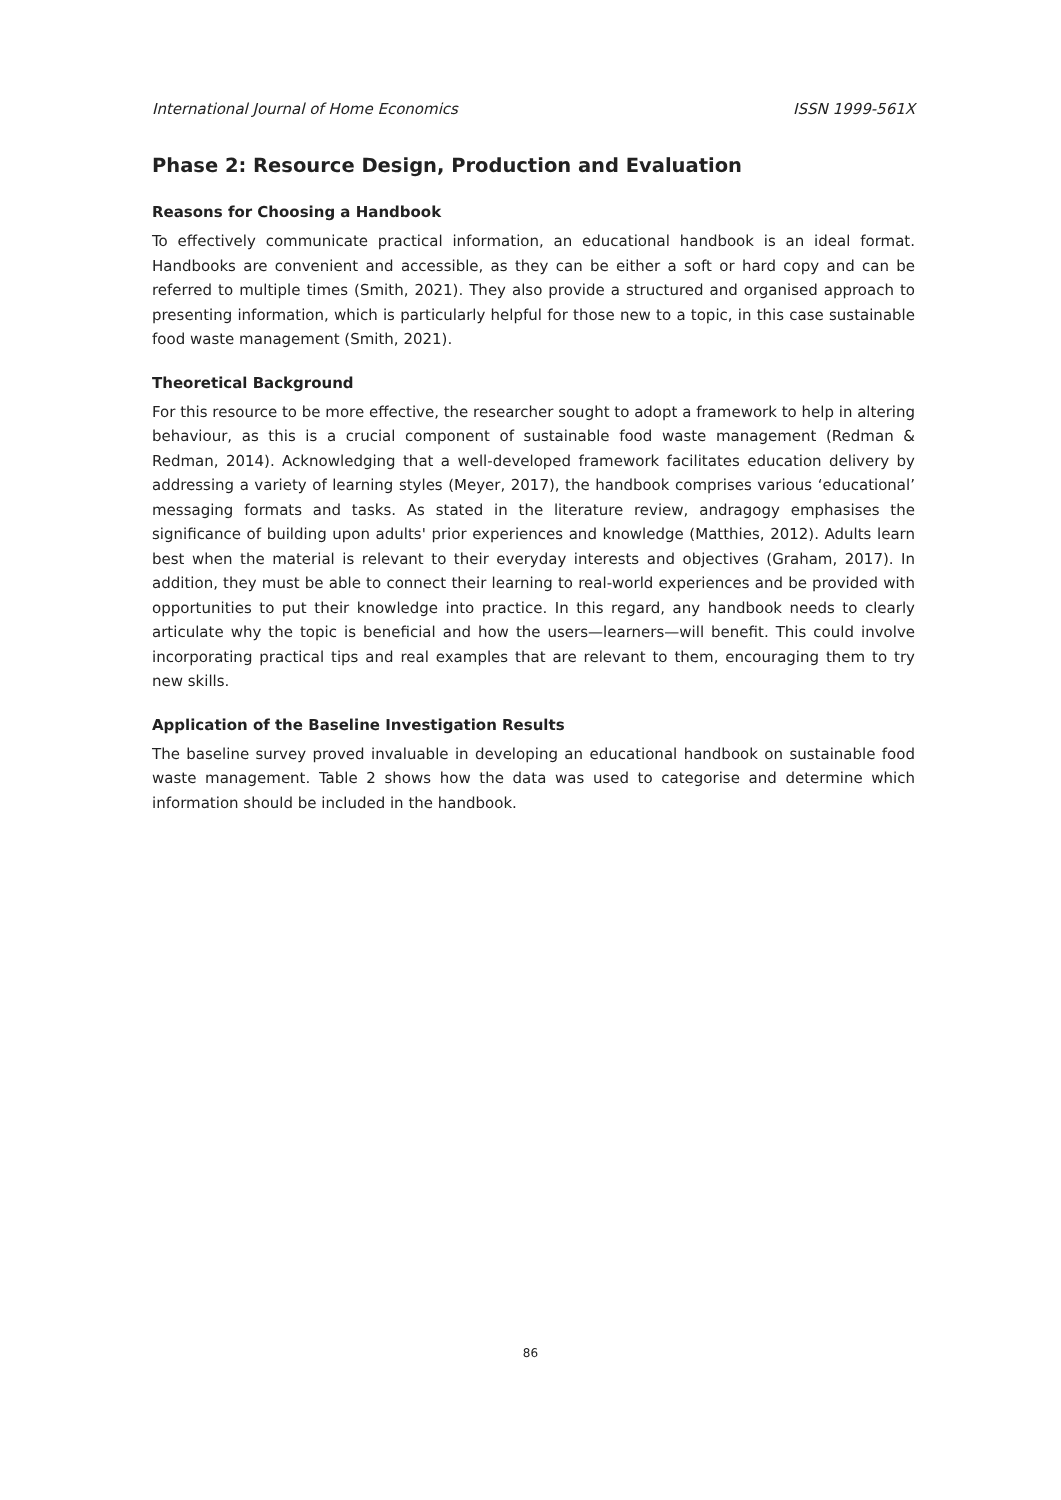International Journal of Home Economics ISSN 1999-561X
Phase 2: Resource Design, Production and Evaluation
Reasons for Choosing a Handbook
To effectively communicate practical information, an educational handbook is an ideal format. Handbooks are convenient and accessible, as they can be either a soft or hard copy and can be referred to multiple times (Smith, 2021). They also provide a structured and organised approach to presenting information, which is particularly helpful for those new to a topic, in this case sustainable food waste management (Smith, 2021).
Theoretical Background
For this resource to be more effective, the researcher sought to adopt a framework to help in altering behaviour, as this is a crucial component of sustainable food waste management (Redman & Redman, 2014). Acknowledging that a well-developed framework facilitates education delivery by addressing a variety of learning styles (Meyer, 2017), the handbook comprises various ‘educational’ messaging formats and tasks. As stated in the literature review, andragogy emphasises the significance of building upon adults' prior experiences and knowledge (Matthies, 2012). Adults learn best when the material is relevant to their everyday interests and objectives (Graham, 2017). In addition, they must be able to connect their learning to real-world experiences and be provided with opportunities to put their knowledge into practice. In this regard, any handbook needs to clearly articulate why the topic is beneficial and how the users—learners—will benefit. This could involve incorporating practical tips and real examples that are relevant to them, encouraging them to try new skills.
Application of the Baseline Investigation Results
The baseline survey proved invaluable in developing an educational handbook on sustainable food waste management. Table 2 shows how the data was used to categorise and determine which information should be included in the handbook.
86